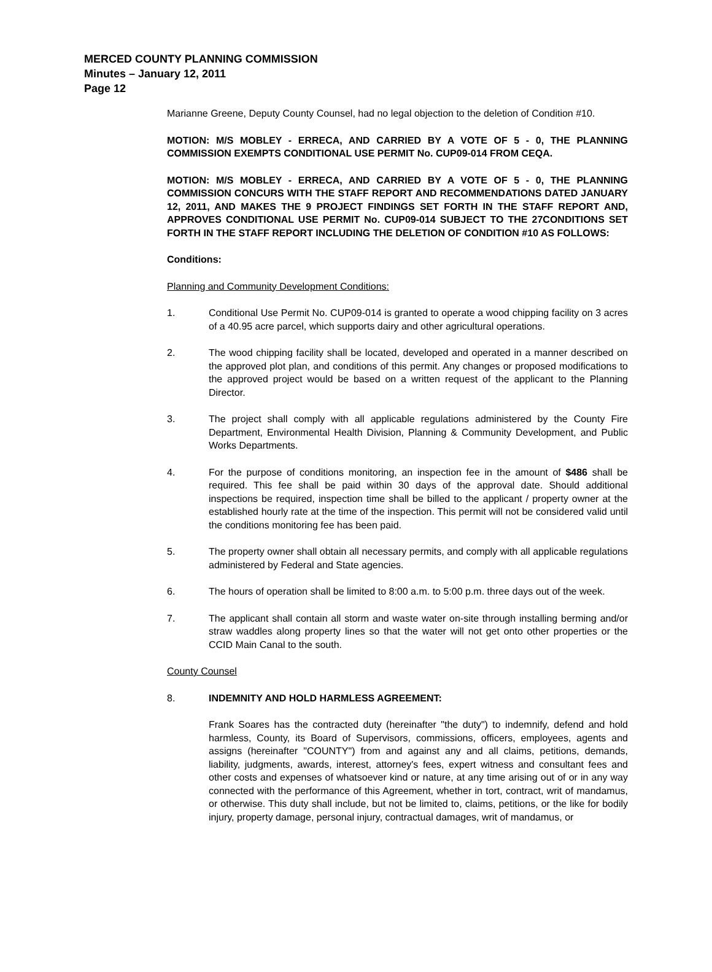MERCED COUNTY PLANNING COMMISSION
Minutes – January 12, 2011
Page 12
Marianne Greene, Deputy County Counsel, had no legal objection to the deletion of Condition #10.
MOTION: M/S MOBLEY - ERRECA, AND CARRIED BY A VOTE OF 5 - 0, THE PLANNING COMMISSION EXEMPTS CONDITIONAL USE PERMIT No. CUP09-014 FROM CEQA.
MOTION: M/S MOBLEY - ERRECA, AND CARRIED BY A VOTE OF 5 - 0, THE PLANNING COMMISSION CONCURS WITH THE STAFF REPORT AND RECOMMENDATIONS DATED JANUARY 12, 2011, AND MAKES THE 9 PROJECT FINDINGS SET FORTH IN THE STAFF REPORT AND, APPROVES CONDITIONAL USE PERMIT No. CUP09-014 SUBJECT TO THE 27CONDITIONS SET FORTH IN THE STAFF REPORT INCLUDING THE DELETION OF CONDITION #10 AS FOLLOWS:
Conditions:
Planning and Community Development Conditions:
1. Conditional Use Permit No. CUP09-014 is granted to operate a wood chipping facility on 3 acres of a 40.95 acre parcel, which supports dairy and other agricultural operations.
2. The wood chipping facility shall be located, developed and operated in a manner described on the approved plot plan, and conditions of this permit. Any changes or proposed modifications to the approved project would be based on a written request of the applicant to the Planning Director.
3. The project shall comply with all applicable regulations administered by the County Fire Department, Environmental Health Division, Planning & Community Development, and Public Works Departments.
4. For the purpose of conditions monitoring, an inspection fee in the amount of $486 shall be required. This fee shall be paid within 30 days of the approval date. Should additional inspections be required, inspection time shall be billed to the applicant / property owner at the established hourly rate at the time of the inspection. This permit will not be considered valid until the conditions monitoring fee has been paid.
5. The property owner shall obtain all necessary permits, and comply with all applicable regulations administered by Federal and State agencies.
6. The hours of operation shall be limited to 8:00 a.m. to 5:00 p.m. three days out of the week.
7. The applicant shall contain all storm and waste water on-site through installing berming and/or straw waddles along property lines so that the water will not get onto other properties or the CCID Main Canal to the south.
County Counsel
8. INDEMNITY AND HOLD HARMLESS AGREEMENT:
Frank Soares has the contracted duty (hereinafter "the duty") to indemnify, defend and hold harmless, County, its Board of Supervisors, commissions, officers, employees, agents and assigns (hereinafter "COUNTY") from and against any and all claims, petitions, demands, liability, judgments, awards, interest, attorney's fees, expert witness and consultant fees and other costs and expenses of whatsoever kind or nature, at any time arising out of or in any way connected with the performance of this Agreement, whether in tort, contract, writ of mandamus, or otherwise. This duty shall include, but not be limited to, claims, petitions, or the like for bodily injury, property damage, personal injury, contractual damages, writ of mandamus, or